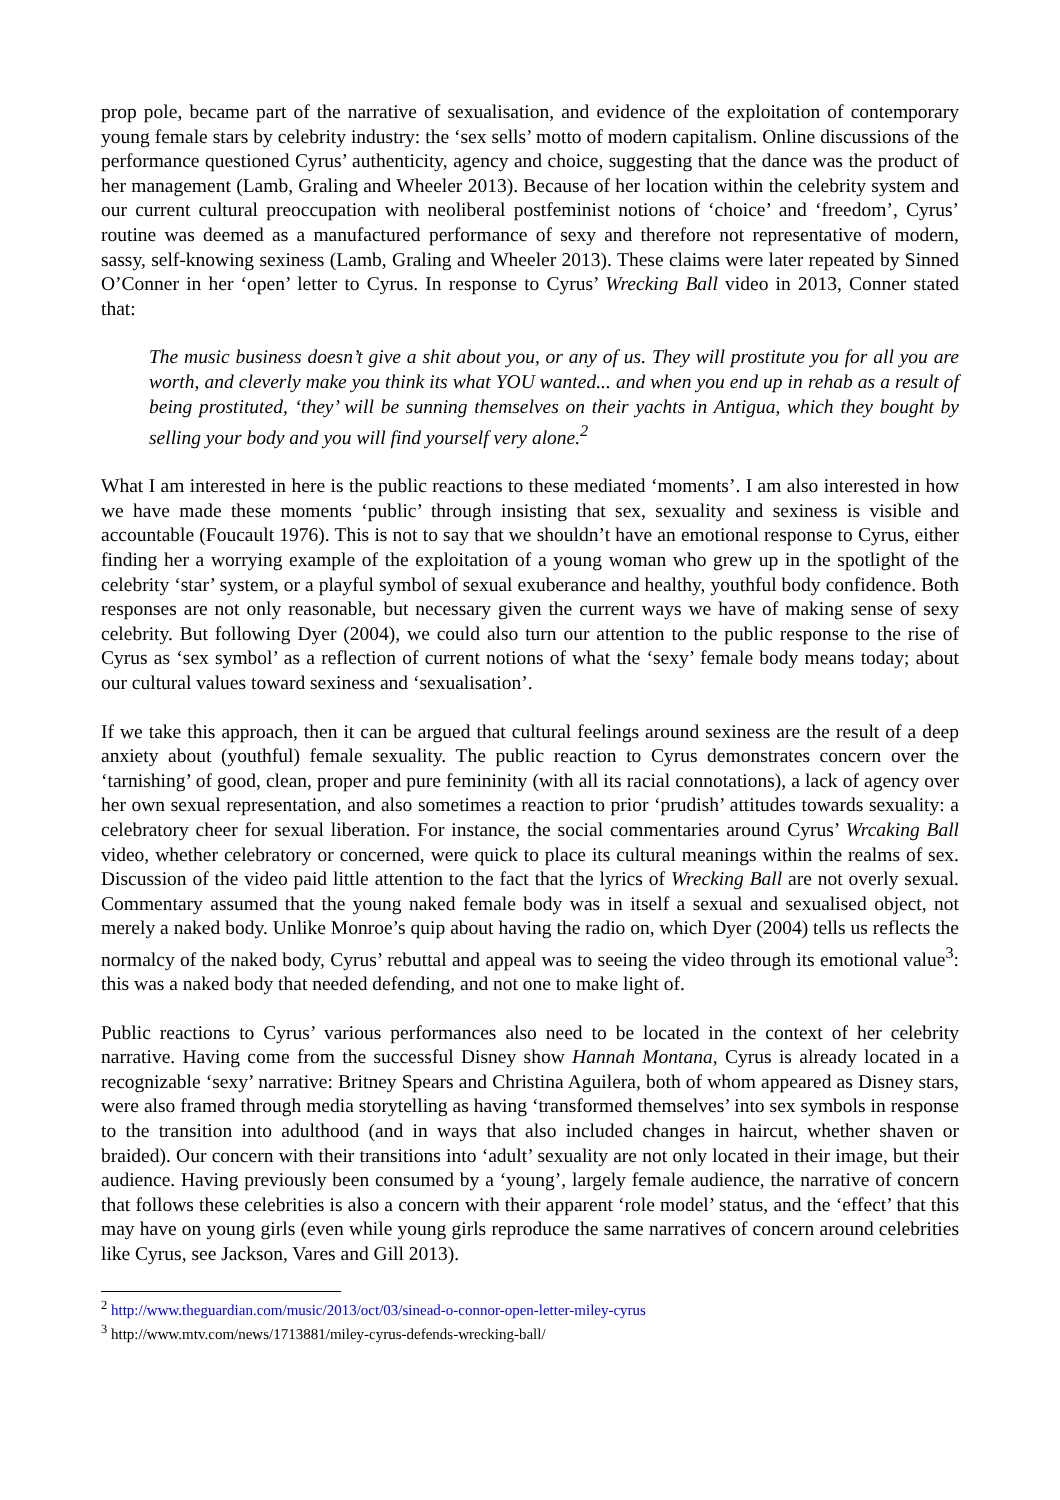prop pole, became part of the narrative of sexualisation, and evidence of the exploitation of contemporary young female stars by celebrity industry: the ‘sex sells’ motto of modern capitalism. Online discussions of the performance questioned Cyrus’ authenticity, agency and choice, suggesting that the dance was the product of her management (Lamb, Graling and Wheeler 2013). Because of her location within the celebrity system and our current cultural preoccupation with neoliberal postfeminist notions of ‘choice’ and ‘freedom’, Cyrus’ routine was deemed as a manufactured performance of sexy and therefore not representative of modern, sassy, self-knowing sexiness (Lamb, Graling and Wheeler 2013). These claims were later repeated by Sinned O’Conner in her ‘open’ letter to Cyrus. In response to Cyrus’ Wrecking Ball video in 2013, Conner stated that:
The music business doesn’t give a shit about you, or any of us. They will prostitute you for all you are worth, and cleverly make you think its what YOU wanted... and when you end up in rehab as a result of being prostituted, ‘they’ will be sunning themselves on their yachts in Antigua, which they bought by selling your body and you will find yourself very alone.<sup>2</sup>
What I am interested in here is the public reactions to these mediated ‘moments’. I am also interested in how we have made these moments ‘public’ through insisting that sex, sexuality and sexiness is visible and accountable (Foucault 1976). This is not to say that we shouldn’t have an emotional response to Cyrus, either finding her a worrying example of the exploitation of a young woman who grew up in the spotlight of the celebrity ‘star’ system, or a playful symbol of sexual exuberance and healthy, youthful body confidence. Both responses are not only reasonable, but necessary given the current ways we have of making sense of sexy celebrity. But following Dyer (2004), we could also turn our attention to the public response to the rise of Cyrus as ‘sex symbol’ as a reflection of current notions of what the ‘sexy’ female body means today; about our cultural values toward sexiness and ‘sexualisation’.
If we take this approach, then it can be argued that cultural feelings around sexiness are the result of a deep anxiety about (youthful) female sexuality. The public reaction to Cyrus demonstrates concern over the ‘tarnishing’ of good, clean, proper and pure femininity (with all its racial connotations), a lack of agency over her own sexual representation, and also sometimes a reaction to prior ‘prudish’ attitudes towards sexuality: a celebratory cheer for sexual liberation. For instance, the social commentaries around Cyrus’ Wrcaking Ball video, whether celebratory or concerned, were quick to place its cultural meanings within the realms of sex. Discussion of the video paid little attention to the fact that the lyrics of Wrecking Ball are not overly sexual. Commentary assumed that the young naked female body was in itself a sexual and sexualised object, not merely a naked body. Unlike Monroe’s quip about having the radio on, which Dyer (2004) tells us reflects the normalcy of the naked body, Cyrus’ rebuttal and appeal was to seeing the video through its emotional value<sup>3</sup>: this was a naked body that needed defending, and not one to make light of.
Public reactions to Cyrus’ various performances also need to be located in the context of her celebrity narrative. Having come from the successful Disney show Hannah Montana, Cyrus is already located in a recognizable ‘sexy’ narrative: Britney Spears and Christina Aguilera, both of whom appeared as Disney stars, were also framed through media storytelling as having ‘transformed themselves’ into sex symbols in response to the transition into adulthood (and in ways that also included changes in haircut, whether shaven or braided). Our concern with their transitions into ‘adult’ sexuality are not only located in their image, but their audience. Having previously been consumed by a ‘young’, largely female audience, the narrative of concern that follows these celebrities is also a concern with their apparent ‘role model’ status, and the ‘effect’ that this may have on young girls (even while young girls reproduce the same narratives of concern around celebrities like Cyrus, see Jackson, Vares and Gill 2013).
<sup>2</sup> http://www.theguardian.com/music/2013/oct/03/sinead-o-connor-open-letter-miley-cyrus
<sup>3</sup> http://www.mtv.com/news/1713881/miley-cyrus-defends-wrecking-ball/